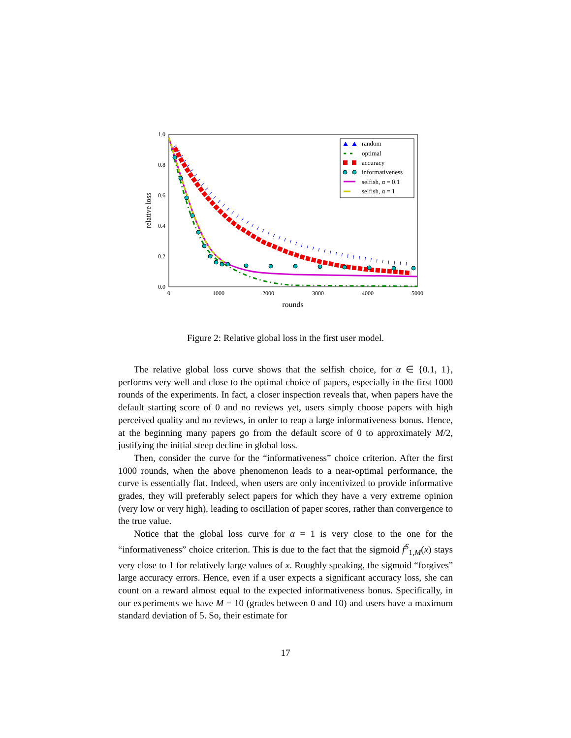0.0
0.2
0.4
0.6
0.8
1.0
0
1000
2000
3000
4000
5000
rounds
relative loss
random
optimal
accuracy
informativeness
selfish, α = 0.1
selfish, α = 1
Figure 2: Relative global loss in the first user model.
The relative global loss curve shows that the selfish choice, for α ∈ {0.1, 1}, performs very well and close to the optimal choice of papers, especially in the first 1000 rounds of the experiments. In fact, a closer inspection reveals that, when papers have the default starting score of 0 and no reviews yet, users simply choose papers with high perceived quality and no reviews, in order to reap a large informativeness bonus. Hence, at the beginning many papers go from the default score of 0 to approximately M/2, justifying the initial steep decline in global loss.
Then, consider the curve for the “informativeness” choice criterion. After the first 1000 rounds, when the above phenomenon leads to a near-optimal performance, the curve is essentially flat. Indeed, when users are only incentivized to provide informative grades, they will preferably select papers for which they have a very extreme opinion (very low or very high), leading to oscillation of paper scores, rather than convergence to the true value.
Notice that the global loss curve for α = 1 is very close to the one for the “informativeness” choice criterion. This is due to the fact that the sigmoid f<sup>S</sup><sub>1,M</sub>(x) stays very close to 1 for relatively large values of x. Roughly speaking, the sigmoid “forgives” large accuracy errors. Hence, even if a user expects a significant accuracy loss, she can count on a reward almost equal to the expected informativeness bonus. Specifically, in our experiments we have M = 10 (grades between 0 and 10) and users have a maximum standard deviation of 5. So, their estimate for
17